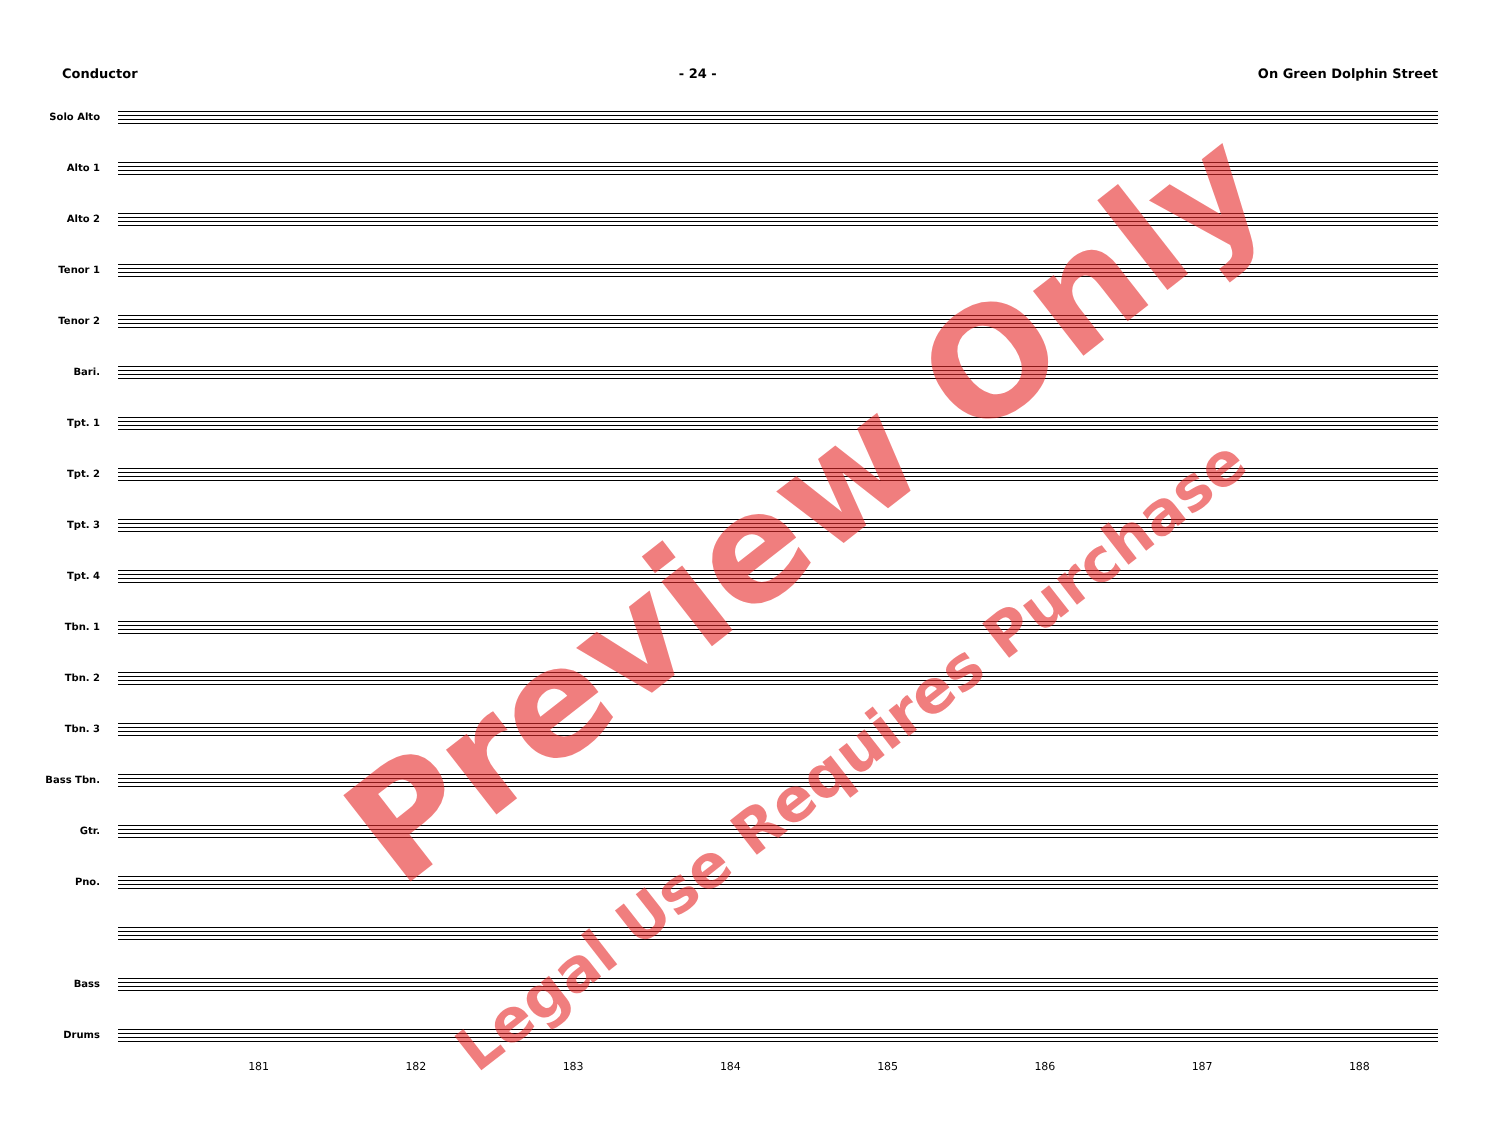Conductor - 24 - On Green Dolphin Street
Solo Alto
Alto 1
Alto 2
Tenor 1
Tenor 2
Bari.
Tpt. 1
Tpt. 2
Tpt. 3
Tpt. 4
Tbn. 1
Tbn. 2
Tbn. 3
Bass Tbn.
Gtr.
Pno.
Bass
Drums
181 182 183 184 185 186 187 188
Preview Only
Legal Use Requires Purchase